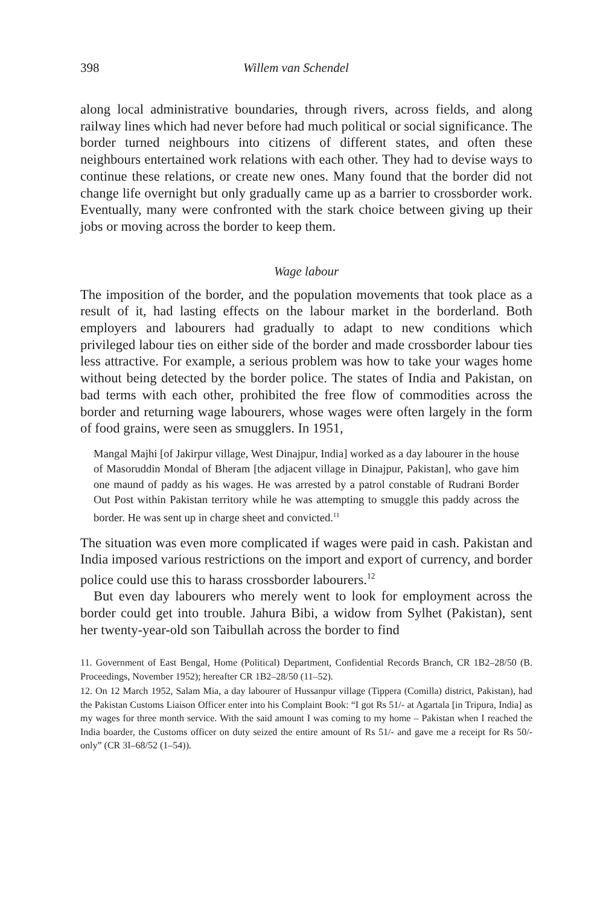398 Willem van Schendel
along local administrative boundaries, through rivers, across fields, and along railway lines which had never before had much political or social significance. The border turned neighbours into citizens of different states, and often these neighbours entertained work relations with each other. They had to devise ways to continue these relations, or create new ones. Many found that the border did not change life overnight but only gradually came up as a barrier to crossborder work. Eventually, many were confronted with the stark choice between giving up their jobs or moving across the border to keep them.
Wage labour
The imposition of the border, and the population movements that took place as a result of it, had lasting effects on the labour market in the borderland. Both employers and labourers had gradually to adapt to new conditions which privileged labour ties on either side of the border and made crossborder labour ties less attractive. For example, a serious problem was how to take your wages home without being detected by the border police. The states of India and Pakistan, on bad terms with each other, prohibited the free flow of commodities across the border and returning wage labourers, whose wages were often largely in the form of food grains, were seen as smugglers. In 1951,
Mangal Majhi [of Jakirpur village, West Dinajpur, India] worked as a day labourer in the house of Masoruddin Mondal of Bheram [the adjacent village in Dinajpur, Pakistan], who gave him one maund of paddy as his wages. He was arrested by a patrol constable of Rudrani Border Out Post within Pakistan territory while he was attempting to smuggle this paddy across the border. He was sent up in charge sheet and convicted.<sup>11</sup>
The situation was even more complicated if wages were paid in cash. Pakistan and India imposed various restrictions on the import and export of currency, and border police could use this to harass crossborder labourers.<sup>12</sup>
But even day labourers who merely went to look for employment across the border could get into trouble. Jahura Bibi, a widow from Sylhet (Pakistan), sent her twenty-year-old son Taibullah across the border to find
11. Government of East Bengal, Home (Political) Department, Confidential Records Branch, CR 1B2–28/50 (B. Proceedings, November 1952); hereafter CR 1B2–28/50 (11–52).
12. On 12 March 1952, Salam Mia, a day labourer of Hussanpur village (Tippera (Comilla) district, Pakistan), had the Pakistan Customs Liaison Officer enter into his Complaint Book: “I got Rs 51/- at Agartala [in Tripura, India] as my wages for three month service. With the said amount I was coming to my home – Pakistan when I reached the India boarder, the Customs officer on duty seized the entire amount of Rs 51/- and gave me a receipt for Rs 50/- only” (CR 3I–68/52 (1–54)).